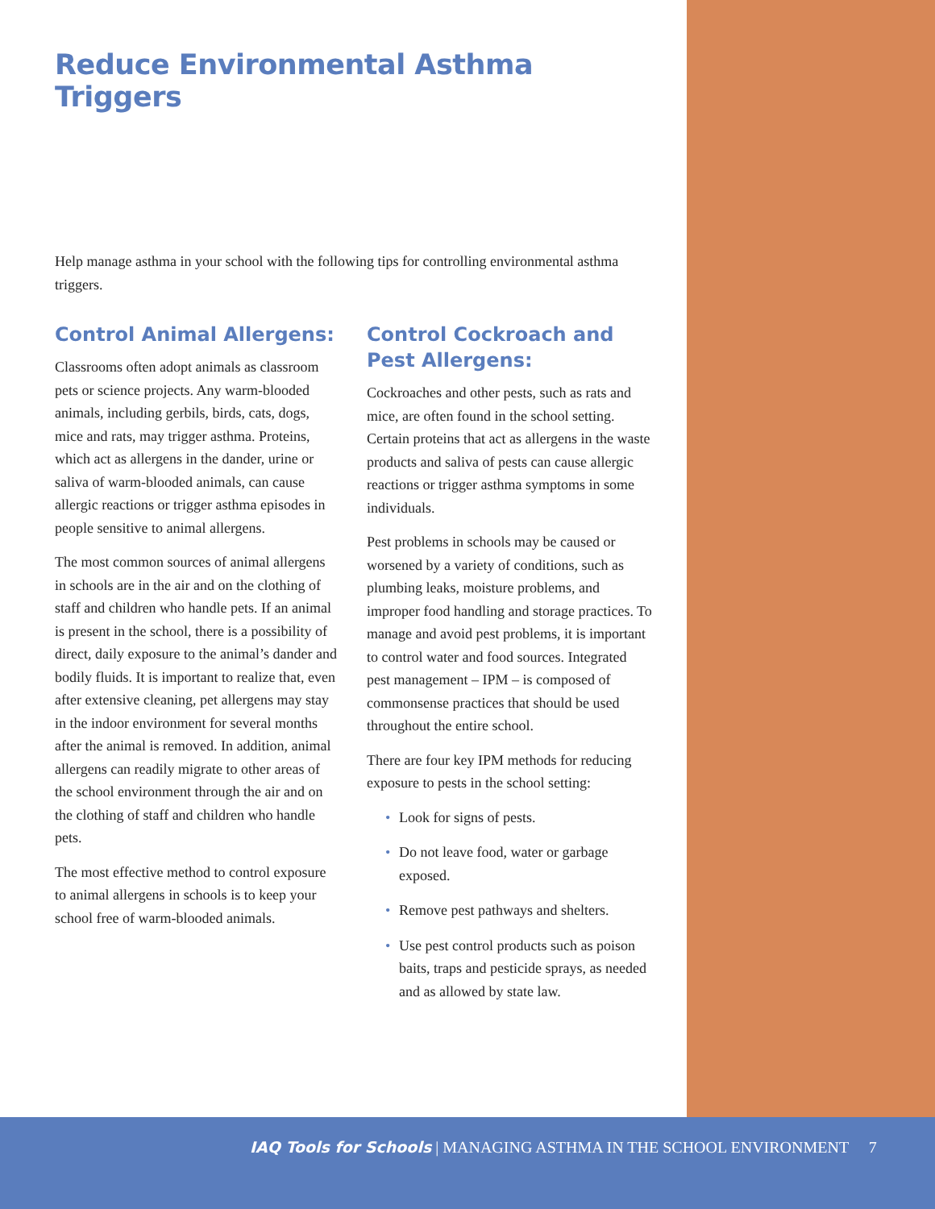Reduce Environmental Asthma Triggers
Help manage asthma in your school with the following tips for controlling environmental asthma triggers.
Control Animal Allergens:
Classrooms often adopt animals as classroom pets or science projects. Any warm-blooded animals, including gerbils, birds, cats, dogs, mice and rats, may trigger asthma. Proteins, which act as allergens in the dander, urine or saliva of warm-blooded animals, can cause allergic reactions or trigger asthma episodes in people sensitive to animal allergens.
The most common sources of animal allergens in schools are in the air and on the clothing of staff and children who handle pets. If an animal is present in the school, there is a possibility of direct, daily exposure to the animal’s dander and bodily fluids. It is important to realize that, even after extensive cleaning, pet allergens may stay in the indoor environment for several months after the animal is removed. In addition, animal allergens can readily migrate to other areas of the school environment through the air and on the clothing of staff and children who handle pets.
The most effective method to control exposure to animal allergens in schools is to keep your school free of warm-blooded animals.
Control Cockroach and Pest Allergens:
Cockroaches and other pests, such as rats and mice, are often found in the school setting. Certain proteins that act as allergens in the waste products and saliva of pests can cause allergic reactions or trigger asthma symptoms in some individuals.
Pest problems in schools may be caused or worsened by a variety of conditions, such as plumbing leaks, moisture problems, and improper food handling and storage practices. To manage and avoid pest problems, it is important to control water and food sources. Integrated pest management – IPM – is composed of commonsense practices that should be used throughout the entire school.
There are four key IPM methods for reducing exposure to pests in the school setting:
• Look for signs of pests.
• Do not leave food, water or garbage exposed.
• Remove pest pathways and shelters.
• Use pest control products such as poison baits, traps and pesticide sprays, as needed and as allowed by state law.
IAQ Tools for Schools | MANAGING ASTHMA IN THE SCHOOL ENVIRONMENT 7